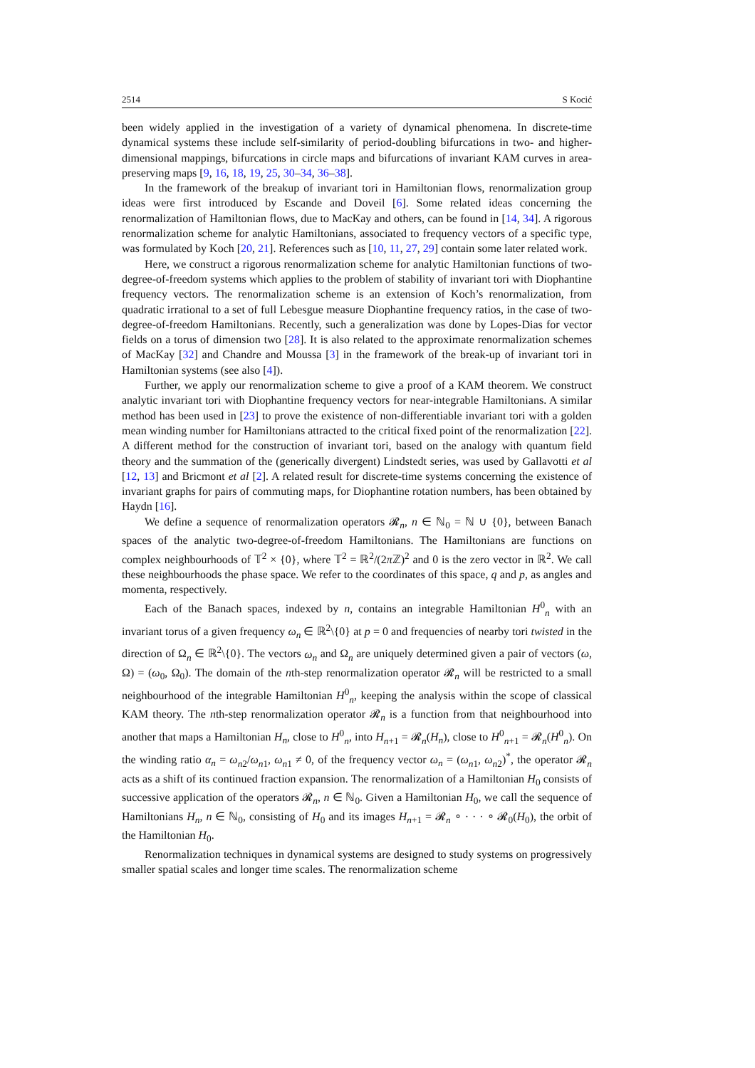2514 S Kocić
been widely applied in the investigation of a variety of dynamical phenomena. In discrete-time dynamical systems these include self-similarity of period-doubling bifurcations in two- and higher-dimensional mappings, bifurcations in circle maps and bifurcations of invariant KAM curves in area-preserving maps [9, 16, 18, 19, 25, 30–34, 36–38].
In the framework of the breakup of invariant tori in Hamiltonian flows, renormalization group ideas were first introduced by Escande and Doveil [6]. Some related ideas concerning the renormalization of Hamiltonian flows, due to MacKay and others, can be found in [14, 34]. A rigorous renormalization scheme for analytic Hamiltonians, associated to frequency vectors of a specific type, was formulated by Koch [20, 21]. References such as [10, 11, 27, 29] contain some later related work.
Here, we construct a rigorous renormalization scheme for analytic Hamiltonian functions of two-degree-of-freedom systems which applies to the problem of stability of invariant tori with Diophantine frequency vectors. The renormalization scheme is an extension of Koch’s renormalization, from quadratic irrational to a set of full Lebesgue measure Diophantine frequency ratios, in the case of two-degree-of-freedom Hamiltonians. Recently, such a generalization was done by Lopes-Dias for vector fields on a torus of dimension two [28]. It is also related to the approximate renormalization schemes of MacKay [32] and Chandre and Moussa [3] in the framework of the break-up of invariant tori in Hamiltonian systems (see also [4]).
Further, we apply our renormalization scheme to give a proof of a KAM theorem. We construct analytic invariant tori with Diophantine frequency vectors for near-integrable Hamiltonians. A similar method has been used in [23] to prove the existence of non-differentiable invariant tori with a golden mean winding number for Hamiltonians attracted to the critical fixed point of the renormalization [22]. A different method for the construction of invariant tori, based on the analogy with quantum field theory and the summation of the (generically divergent) Lindstedt series, was used by Gallavotti et al [12, 13] and Bricmont et al [2]. A related result for discrete-time systems concerning the existence of invariant graphs for pairs of commuting maps, for Diophantine rotation numbers, has been obtained by Haydn [16].
We define a sequence of renormalization operators 𝓡<sub>n</sub>, n ∈ ℕ<sub>0</sub> = ℕ ∪ {0}, between Banach spaces of the analytic two-degree-of-freedom Hamiltonians. The Hamiltonians are functions on complex neighbourhoods of 𝕋<sup>2</sup> × {0}, where 𝕋<sup>2</sup> = ℝ<sup>2</sup>/(2π ℤ)<sup>2</sup> and 0 is the zero vector in ℝ<sup>2</sup>. We call these neighbourhoods the phase space. We refer to the coordinates of this space, q and p, as angles and momenta, respectively.
Each of the Banach spaces, indexed by n, contains an integrable Hamiltonian H<sup>0</sup><sub>n</sub> with an invariant torus of a given frequency ω<sub>n</sub> ∈ ℝ<sup>2</sup>\{0} at p = 0 and frequencies of nearby tori twisted in the direction of Ω<sub>n</sub> ∈ ℝ<sup>2</sup>\{0}. The vectors ω<sub>n</sub> and Ω<sub>n</sub> are uniquely determined given a pair of vectors (ω, Ω) = (ω<sub>0</sub>, Ω<sub>0</sub>). The domain of the nth-step renormalization operator 𝓡<sub>n</sub> will be restricted to a small neighbourhood of the integrable Hamiltonian H<sup>0</sup><sub>n</sub>, keeping the analysis within the scope of classical KAM theory. The nth-step renormalization operator 𝓡<sub>n</sub> is a function from that neighbourhood into another that maps a Hamiltonian H<sub>n</sub>, close to H<sup>0</sup><sub>n</sub>, into H<sub>n+1</sub> = 𝓡<sub>n</sub>(H<sub>n</sub>), close to H<sup>0</sup><sub>n+1</sub> = 𝓡<sub>n</sub>(H<sup>0</sup><sub>n</sub>). On the winding ratio α<sub>n</sub> = ω<sub>n2</sub>/ω<sub>n1</sub>, ω<sub>n1</sub> ≠ 0, of the frequency vector ω<sub>n</sub> = (ω<sub>n1</sub>, ω<sub>n2</sub>)<sup>*</sup>, the operator 𝓡<sub>n</sub> acts as a shift of its continued fraction expansion. The renormalization of a Hamiltonian H<sub>0</sub> consists of successive application of the operators 𝓡<sub>n</sub>, n ∈ ℕ<sub>0</sub>. Given a Hamiltonian H<sub>0</sub>, we call the sequence of Hamiltonians H<sub>n</sub>, n ∈ ℕ<sub>0</sub>, consisting of H<sub>0</sub> and its images H<sub>n+1</sub> = 𝓡<sub>n</sub> ∘ · · · ∘ 𝓡<sub>0</sub>(H<sub>0</sub>), the orbit of the Hamiltonian H<sub>0</sub>.
Renormalization techniques in dynamical systems are designed to study systems on progressively smaller spatial scales and longer time scales. The renormalization scheme